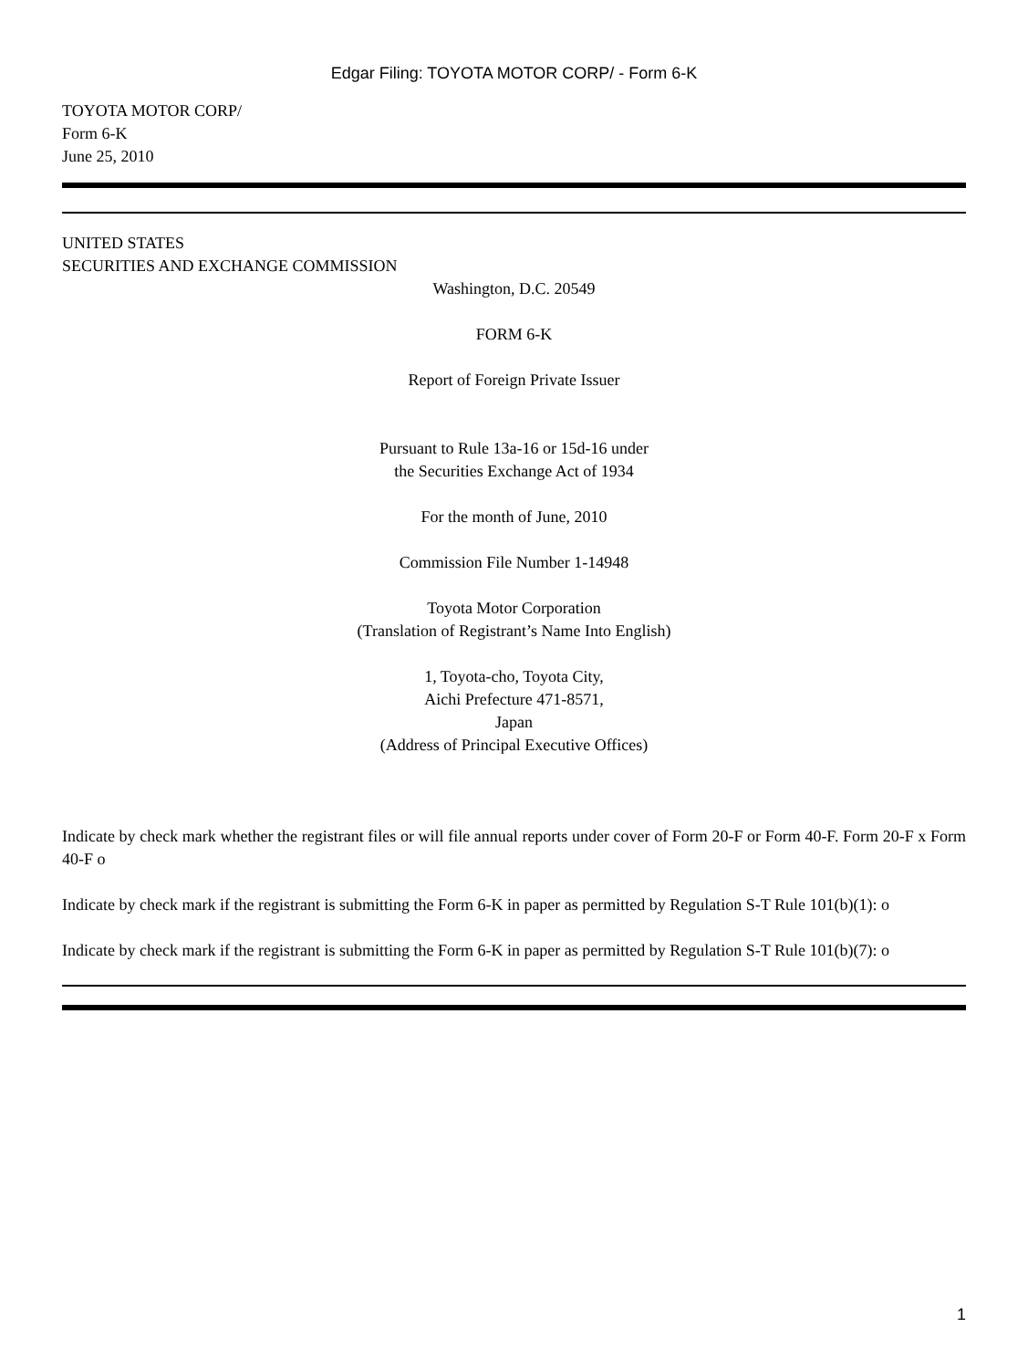Edgar Filing: TOYOTA MOTOR CORP/ - Form 6-K
TOYOTA MOTOR CORP/
Form 6-K
June 25, 2010
UNITED STATES
SECURITIES AND EXCHANGE COMMISSION
Washington, D.C. 20549
FORM 6-K
Report of Foreign Private Issuer
Pursuant to Rule 13a-16 or 15d-16 under
the Securities Exchange Act of 1934
For the month of June, 2010
Commission File Number 1-14948
Toyota Motor Corporation
(Translation of Registrant’s Name Into English)
1, Toyota-cho, Toyota City,
Aichi Prefecture 471-8571,
Japan
(Address of Principal Executive Offices)
Indicate by check mark whether the registrant files or will file annual reports under cover of Form 20-F or Form 40-F. Form 20-F x Form 40-F o
Indicate by check mark if the registrant is submitting the Form 6-K in paper as permitted by Regulation S-T Rule 101(b)(1): o
Indicate by check mark if the registrant is submitting the Form 6-K in paper as permitted by Regulation S-T Rule 101(b)(7): o
1